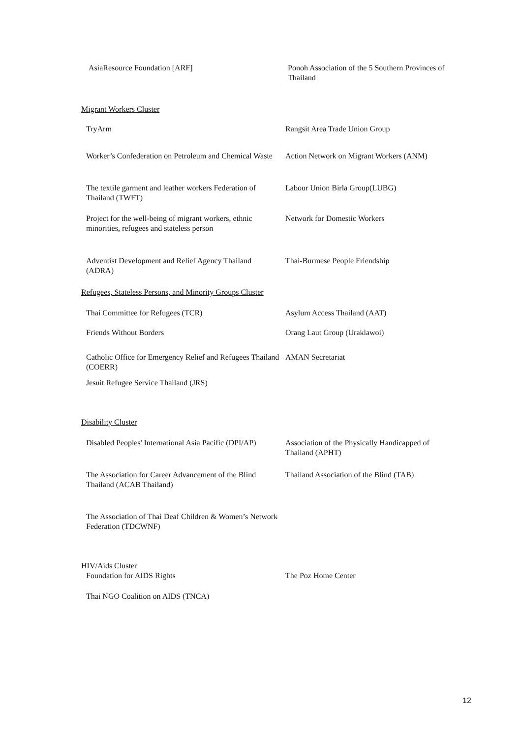| AsiaResource Foundation [ARF] | Ponoh Association of the 5 Southern Provinces of Thailand |
Migrant Workers Cluster
| TryArm | Rangsit Area Trade Union Group |
| Worker’s Confederation on Petroleum and Chemical Waste | Action Network on Migrant Workers (ANM) |
| The textile garment and leather workers Federation of Thailand (TWFT) | Labour Union Birla Group(LUBG) |
| Project for the well-being of migrant workers, ethnic minorities, refugees and stateless person | Network for Domestic Workers |
| Adventist Development and Relief Agency Thailand (ADRA) | Thai-Burmese People Friendship |
Refugees, Stateless Persons, and Minority Groups Cluster
| Thai Committee for Refugees (TCR) | Asylum Access Thailand (AAT) |
| Friends Without Borders | Orang Laut Group (Uraklawoi) |
| Catholic Office for Emergency Relief and Refugees Thailand (COERR) | AMAN Secretariat |
| Jesuit Refugee Service Thailand (JRS) | |
Disability Cluster
| Disabled Peoples' International Asia Pacific (DPI/AP) | Association of the Physically Handicapped of Thailand (APHT) |
| The Association for Career Advancement of the Blind Thailand (ACAB Thailand) | Thailand Association of the Blind (TAB) |
| The Association of Thai Deaf Children & Women’s Network Federation (TDCWNF) | |
HIV/Aids Cluster
| Foundation for AIDS Rights | The Poz Home Center |
| Thai NGO Coalition on AIDS (TNCA) | |
12